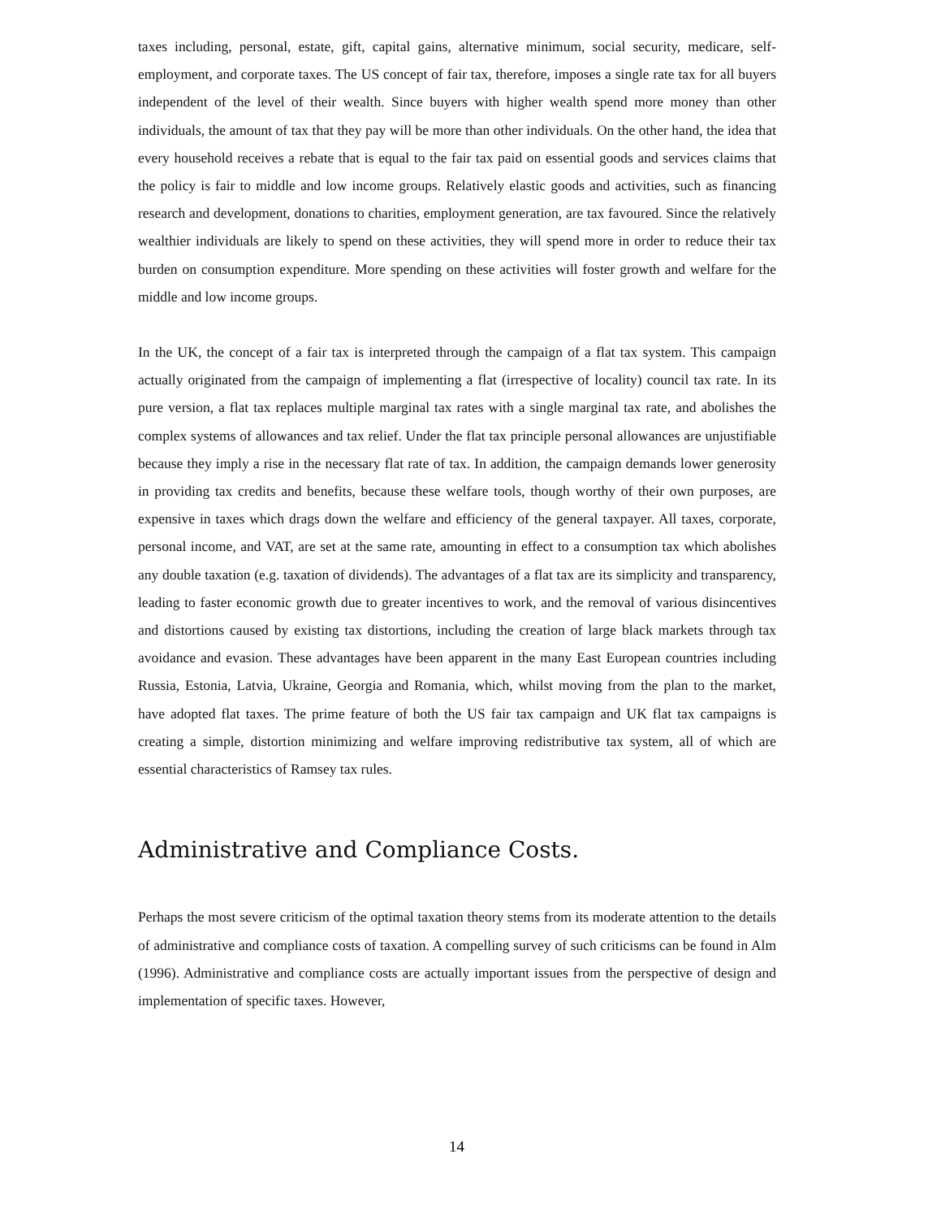taxes including, personal, estate, gift, capital gains, alternative minimum, social security, medicare, self-employment, and corporate taxes. The US concept of fair tax, therefore, imposes a single rate tax for all buyers independent of the level of their wealth. Since buyers with higher wealth spend more money than other individuals, the amount of tax that they pay will be more than other individuals. On the other hand, the idea that every household receives a rebate that is equal to the fair tax paid on essential goods and services claims that the policy is fair to middle and low income groups. Relatively elastic goods and activities, such as financing research and development, donations to charities, employment generation, are tax favoured. Since the relatively wealthier individuals are likely to spend on these activities, they will spend more in order to reduce their tax burden on consumption expenditure. More spending on these activities will foster growth and welfare for the middle and low income groups.
In the UK, the concept of a fair tax is interpreted through the campaign of a flat tax system. This campaign actually originated from the campaign of implementing a flat (irrespective of locality) council tax rate. In its pure version, a flat tax replaces multiple marginal tax rates with a single marginal tax rate, and abolishes the complex systems of allowances and tax relief. Under the flat tax principle personal allowances are unjustifiable because they imply a rise in the necessary flat rate of tax. In addition, the campaign demands lower generosity in providing tax credits and benefits, because these welfare tools, though worthy of their own purposes, are expensive in taxes which drags down the welfare and efficiency of the general taxpayer. All taxes, corporate, personal income, and VAT, are set at the same rate, amounting in effect to a consumption tax which abolishes any double taxation (e.g. taxation of dividends). The advantages of a flat tax are its simplicity and transparency, leading to faster economic growth due to greater incentives to work, and the removal of various disincentives and distortions caused by existing tax distortions, including the creation of large black markets through tax avoidance and evasion. These advantages have been apparent in the many East European countries including Russia, Estonia, Latvia, Ukraine, Georgia and Romania, which, whilst moving from the plan to the market, have adopted flat taxes. The prime feature of both the US fair tax campaign and UK flat tax campaigns is creating a simple, distortion minimizing and welfare improving redistributive tax system, all of which are essential characteristics of Ramsey tax rules.
Administrative and Compliance Costs.
Perhaps the most severe criticism of the optimal taxation theory stems from its moderate attention to the details of administrative and compliance costs of taxation. A compelling survey of such criticisms can be found in Alm (1996). Administrative and compliance costs are actually important issues from the perspective of design and implementation of specific taxes. However,
14